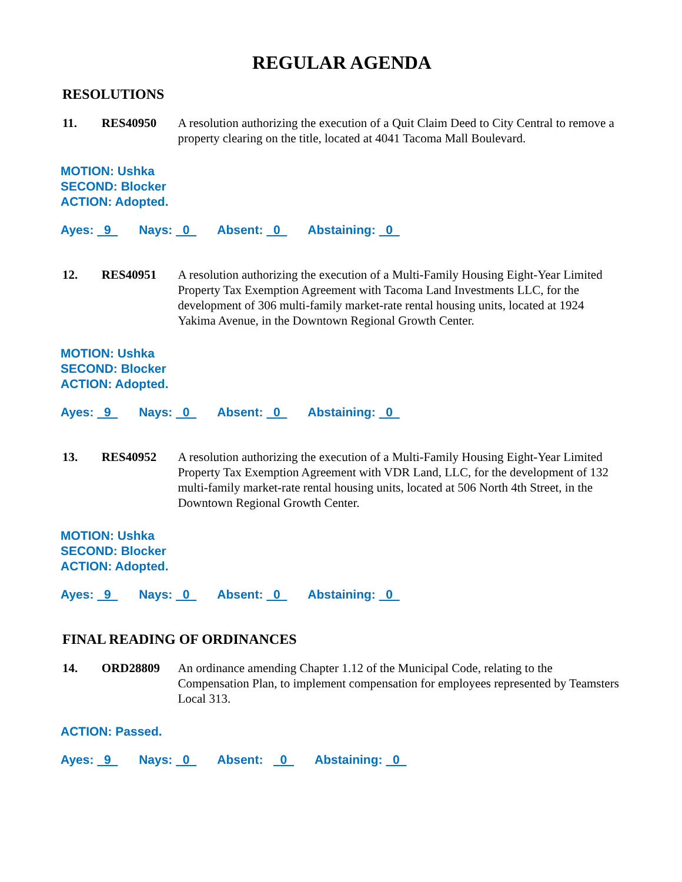REGULAR AGENDA
RESOLUTIONS
11. RES40950 A resolution authorizing the execution of a Quit Claim Deed to City Central to remove a property clearing on the title, located at 4041 Tacoma Mall Boulevard.
MOTION: Ushka
SECOND: Blocker
ACTION: Adopted.
Ayes: 9 Nays: 0 Absent: 0 Abstaining: 0
12. RES40951 A resolution authorizing the execution of a Multi-Family Housing Eight-Year Limited Property Tax Exemption Agreement with Tacoma Land Investments LLC, for the development of 306 multi-family market-rate rental housing units, located at 1924 Yakima Avenue, in the Downtown Regional Growth Center.
MOTION: Ushka
SECOND: Blocker
ACTION: Adopted.
Ayes: 9 Nays: 0 Absent: 0 Abstaining: 0
13. RES40952 A resolution authorizing the execution of a Multi-Family Housing Eight-Year Limited Property Tax Exemption Agreement with VDR Land, LLC, for the development of 132 multi-family market-rate rental housing units, located at 506 North 4th Street, in the Downtown Regional Growth Center.
MOTION: Ushka
SECOND: Blocker
ACTION: Adopted.
Ayes: 9 Nays: 0 Absent: 0 Abstaining: 0
FINAL READING OF ORDINANCES
14. ORD28809 An ordinance amending Chapter 1.12 of the Municipal Code, relating to the Compensation Plan, to implement compensation for employees represented by Teamsters Local 313.
ACTION: Passed.
Ayes: 9 Nays: 0 Absent: 0 Abstaining: 0